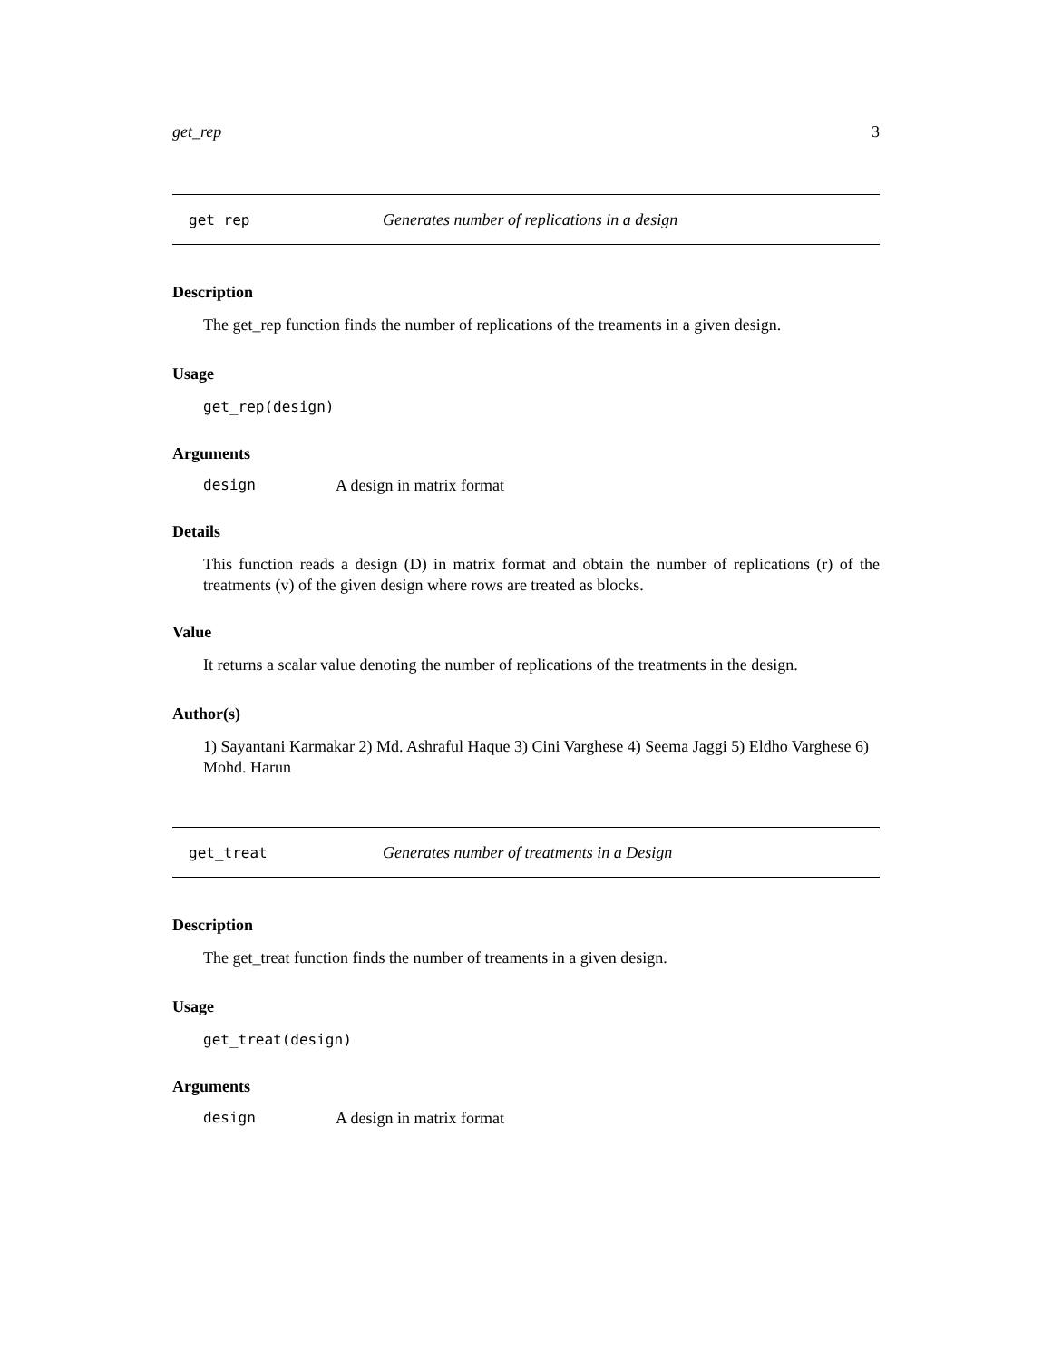get_rep 3
get_rep Generates number of replications in a design
Description
The get_rep function finds the number of replications of the treaments in a given design.
Usage
get_rep(design)
Arguments
design A design in matrix format
Details
This function reads a design (D) in matrix format and obtain the number of replications (r) of the treatments (v) of the given design where rows are treated as blocks.
Value
It returns a scalar value denoting the number of replications of the treatments in the design.
Author(s)
1) Sayantani Karmakar 2) Md. Ashraful Haque 3) Cini Varghese 4) Seema Jaggi 5) Eldho Varghese 6) Mohd. Harun
get_treat Generates number of treatments in a Design
Description
The get_treat function finds the number of treaments in a given design.
Usage
get_treat(design)
Arguments
design A design in matrix format